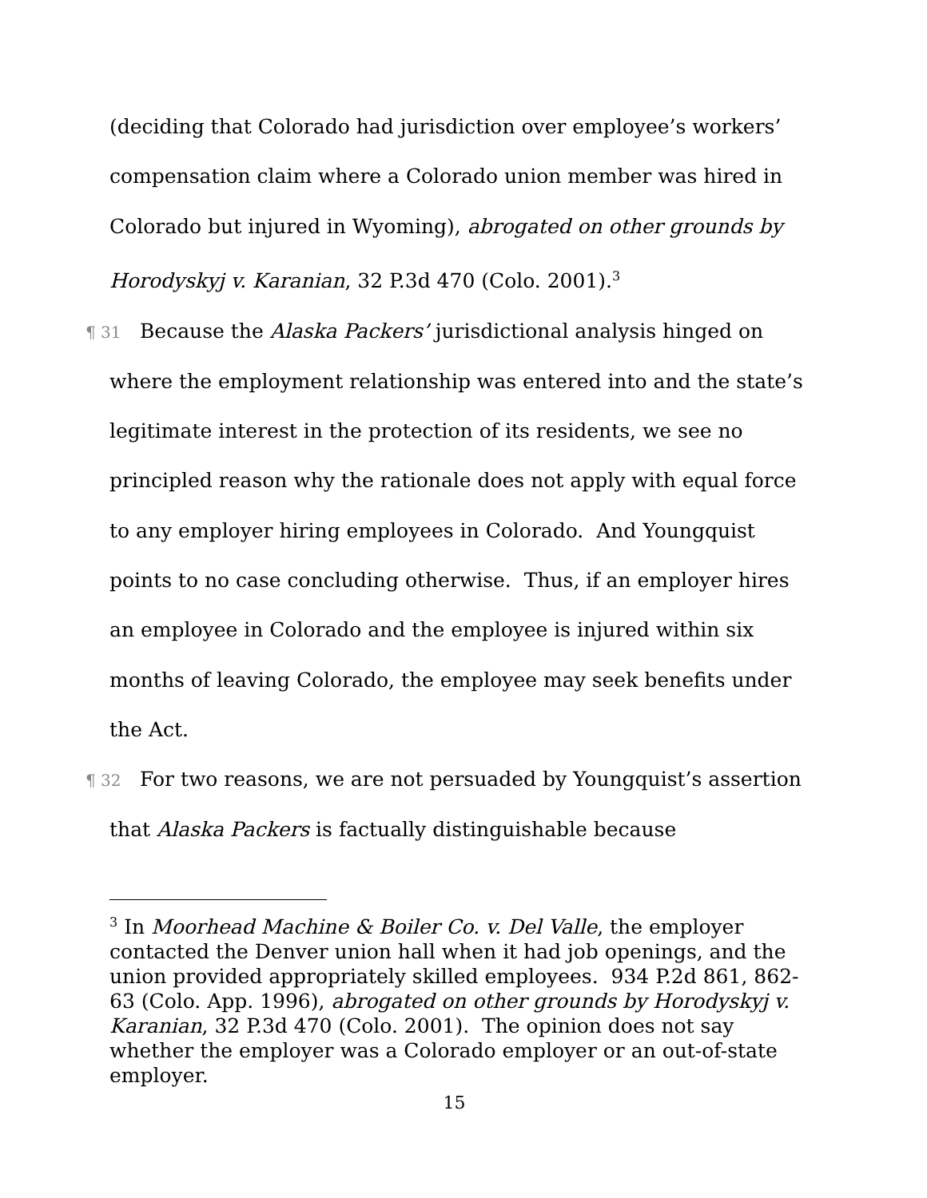(deciding that Colorado had jurisdiction over employee’s workers’ compensation claim where a Colorado union member was hired in Colorado but injured in Wyoming), abrogated on other grounds by Horodyskyj v. Karanian, 32 P.3d 470 (Colo. 2001).<sup>3</sup>
¶ 31 Because the Alaska Packers’ jurisdictional analysis hinged on where the employment relationship was entered into and the state’s legitimate interest in the protection of its residents, we see no principled reason why the rationale does not apply with equal force to any employer hiring employees in Colorado. And Youngquist points to no case concluding otherwise. Thus, if an employer hires an employee in Colorado and the employee is injured within six months of leaving Colorado, the employee may seek benefits under the Act.
¶ 32 For two reasons, we are not persuaded by Youngquist’s assertion that Alaska Packers is factually distinguishable because
<sup>3</sup> In Moorhead Machine & Boiler Co. v. Del Valle, the employer contacted the Denver union hall when it had job openings, and the union provided appropriately skilled employees. 934 P.2d 861, 862-63 (Colo. App. 1996), abrogated on other grounds by Horodyskyj v. Karanian, 32 P.3d 470 (Colo. 2001). The opinion does not say whether the employer was a Colorado employer or an out-of-state employer.
15